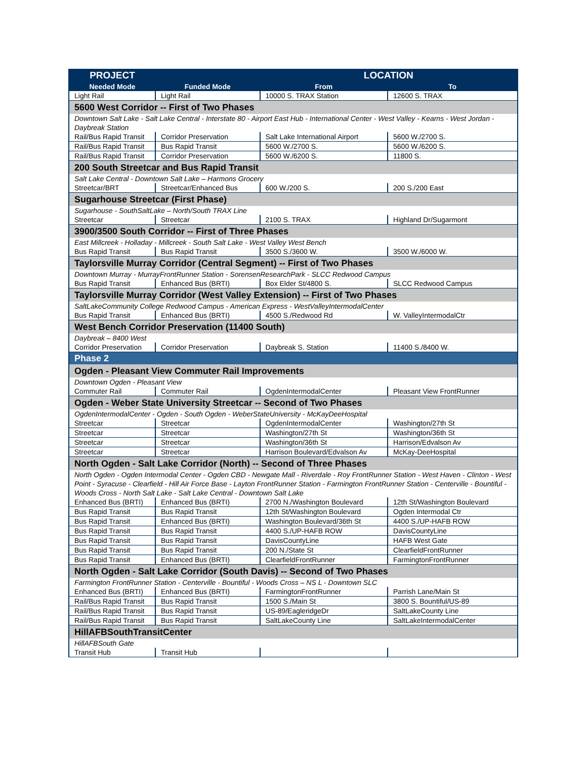| PROJECT | | LOCATION | |
| --- | --- | --- | --- |
| Needed Mode | Funded Mode | From | To |
| Light Rail | Light Rail | 10000 S. TRAX Station | 12600 S. TRAX |
| 5600 West Corridor -- First of Two Phases | | | |
| Downtown Salt Lake - Salt Lake Central - Interstate 80 - Airport East Hub - International Center - West Valley - Kearns - West Jordan - Daybreak Station | | | |
| Rail/Bus Rapid Transit | Corridor Preservation | Salt Lake International Airport | 5600 W./2700 S. |
| Rail/Bus Rapid Transit | Bus Rapid Transit | 5600 W./2700 S. | 5600 W./6200 S. |
| Rail/Bus Rapid Transit | Corridor Preservation | 5600 W./6200 S. | 11800 S. |
| 200 South Streetcar and Bus Rapid Transit | | | |
| Salt Lake Central - Downtown Salt Lake – Harmons Grocery | | | |
| Streetcar/BRT | Streetcar/Enhanced Bus | 600 W./200 S. | 200 S./200 East |
| Sugarhouse Streetcar (First Phase) | | | |
| Sugarhouse - SouthSaltLake – North/South TRAX Line | | | |
| Streetcar | Streetcar | 2100 S. TRAX | Highland Dr/Sugarmont |
| 3900/3500 South Corridor -- First of Three Phases | | | |
| East Millcreek - Holladay - Millcreek - South Salt Lake - West Valley West Bench | | | |
| Bus Rapid Transit | Bus Rapid Transit | 3500 S./3600 W. | 3500 W./6000 W. |
| Taylorsville Murray Corridor (Central Segment) -- First of Two Phases | | | |
| Downtown Murray - MurrayFrontRunner Station - SorensenResearchPark - SLCC Redwood Campus | | | |
| Bus Rapid Transit | Enhanced Bus (BRTI) | Box Elder St/4800 S. | SLCC Redwood Campus |
| Taylorsville Murray Corridor (West Valley Extension) -- First of Two Phases | | | |
| SaltLakeCommunity College Redwood Campus - American Express - WestValleyIntermodalCenter | | | |
| Bus Rapid Transit | Enhanced Bus (BRTI) | 4500 S./Redwood Rd | W. ValleyIntermodalCtr |
| West Bench Corridor Preservation (11400 South) | | | |
| Daybreak – 8400 West | | | |
| Corridor Preservation | Corridor Preservation | Daybreak S. Station | 11400 S./8400 W. |
| Phase 2 | | | |
| Ogden - Pleasant View Commuter Rail Improvements | | | |
| Downtown Ogden - Pleasant View | | | |
| Commuter Rail | Commuter Rail | OgdenIntermodalCenter | Pleasant View FrontRunner |
| Ogden - Weber State University Streetcar -- Second of Two Phases | | | |
| OgdenIntermodalCenter - Ogden - South Ogden - WeberStateUniversity - McKayDeeHospital | | | |
| Streetcar | Streetcar | OgdenIntermodalCenter | Washington/27th St |
| Streetcar | Streetcar | Washington/27th St | Washington/36th St |
| Streetcar | Streetcar | Washington/36th St | Harrison/Edvalson Av |
| Streetcar | Streetcar | Harrison Boulevard/Edvalson Av | McKay-DeeHospital |
| North Ogden - Salt Lake Corridor (North) -- Second of Three Phases | | | |
| North Ogden - Ogden Intermodal Center - Ogden CBD - Newgate Mall - Riverdale - Roy FrontRunner Station - West Haven - Clinton - West Point - Syracuse - Clearfield - Hill Air Force Base - Layton FrontRunner Station - Farmington FrontRunner Station - Centerville - Bountiful - Woods Cross - North Salt Lake - Salt Lake Central - Downtown Salt Lake | | | |
| Enhanced Bus (BRTI) | Enhanced Bus (BRTI) | 2700 N./Washington Boulevard | 12th St/Washington Boulevard |
| Bus Rapid Transit | Bus Rapid Transit | 12th St/Washington Boulevard | Ogden Intermodal Ctr |
| Bus Rapid Transit | Enhanced Bus (BRTI) | Washington Boulevard/36th St | 4400 S./UP-HAFB ROW |
| Bus Rapid Transit | Bus Rapid Transit | 4400 S./UP-HAFB ROW | DavisCountyLine |
| Bus Rapid Transit | Bus Rapid Transit | DavisCountyLine | HAFB West Gate |
| Bus Rapid Transit | Bus Rapid Transit | 200 N./State St | ClearfieldFrontRunner |
| Bus Rapid Transit | Enhanced Bus (BRTI) | ClearfieldFrontRunner | FarmingtonFrontRunner |
| North Ogden - Salt Lake Corridor (South Davis) -- Second of Two Phases | | | |
| Farmington FrontRunner Station - Centerville - Bountiful - Woods Cross – NS L - Downtown SLC | | | |
| Enhanced Bus (BRTI) | Enhanced Bus (BRTI) | FarmingtonFrontRunner | Parrish Lane/Main St |
| Rail/Bus Rapid Transit | Bus Rapid Transit | 1500 S./Main St | 3800 S. Bountiful/US-89 |
| Rail/Bus Rapid Transit | Bus Rapid Transit | US-89/EagleridgeDr | SaltLakeCounty Line |
| Rail/Bus Rapid Transit | Bus Rapid Transit | SaltLakeCounty Line | SaltLakeIntermodalCenter |
| HillAFBSouthTransitCenter | | | |
| HillAFBSouth Gate | | | |
| Transit Hub | Transit Hub | | |